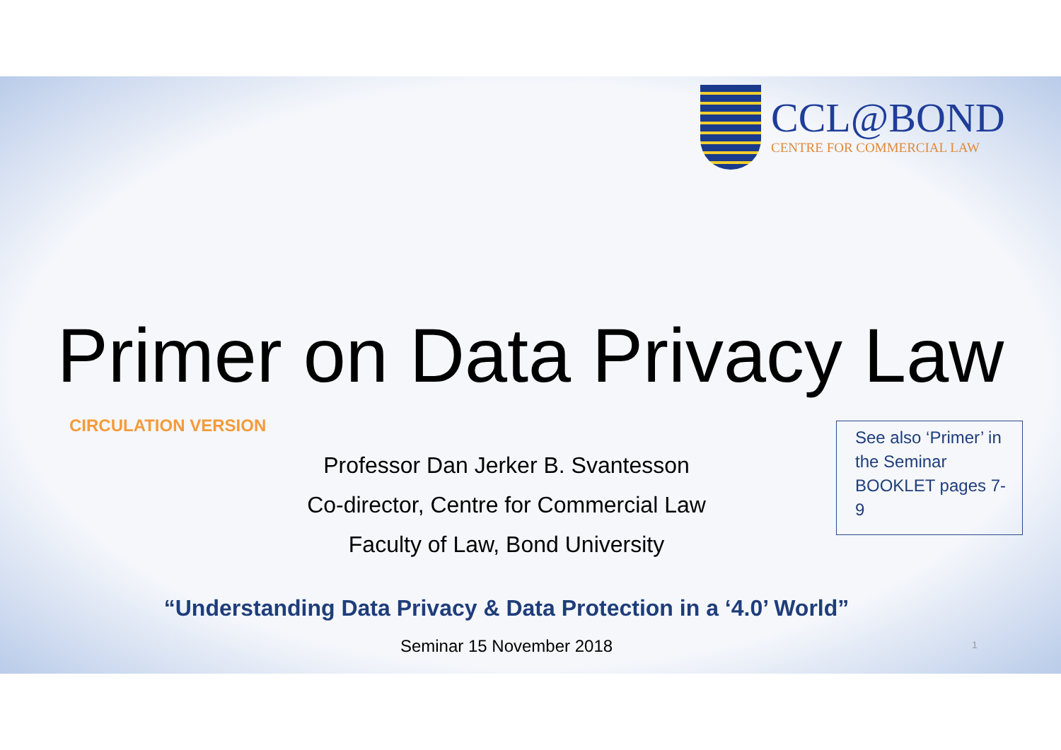CCL@BOND
CENTRE FOR COMMERCIAL LAW
Primer on Data Privacy Law
CIRCULATION VERSION
Professor Dan Jerker B. Svantesson
Co-director, Centre for Commercial Law
Faculty of Law, Bond University
See also ‘Primer’ in the Seminar BOOKLET pages 7-9
“Understanding Data Privacy & Data Protection in a ‘4.0’ World”
Seminar 15 November 2018 1